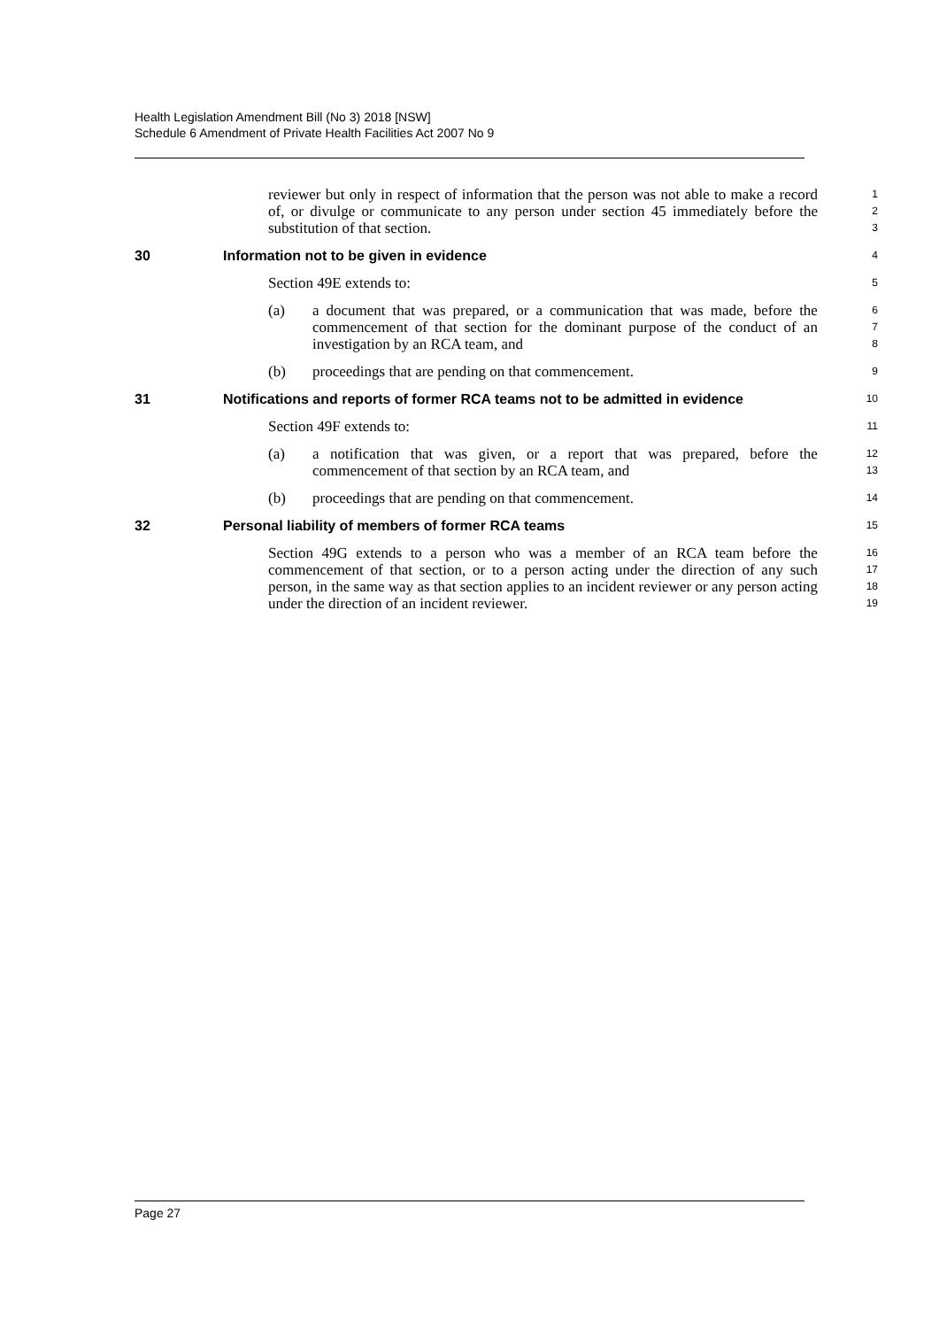Health Legislation Amendment Bill (No 3) 2018 [NSW]
Schedule 6 Amendment of Private Health Facilities Act 2007 No 9
reviewer but only in respect of information that the person was not able to make a record of, or divulge or communicate to any person under section 45 immediately before the substitution of that section.
1
2
3
30 Information not to be given in evidence
4
Section 49E extends to:
5
(a) a document that was prepared, or a communication that was made, before the commencement of that section for the dominant purpose of the conduct of an investigation by an RCA team, and
6
7
8
(b) proceedings that are pending on that commencement.
9
31 Notifications and reports of former RCA teams not to be admitted in evidence
10
Section 49F extends to:
11
(a) a notification that was given, or a report that was prepared, before the commencement of that section by an RCA team, and
12
13
(b) proceedings that are pending on that commencement.
14
32 Personal liability of members of former RCA teams
15
Section 49G extends to a person who was a member of an RCA team before the commencement of that section, or to a person acting under the direction of any such person, in the same way as that section applies to an incident reviewer or any person acting under the direction of an incident reviewer.
16
17
18
19
Page 27